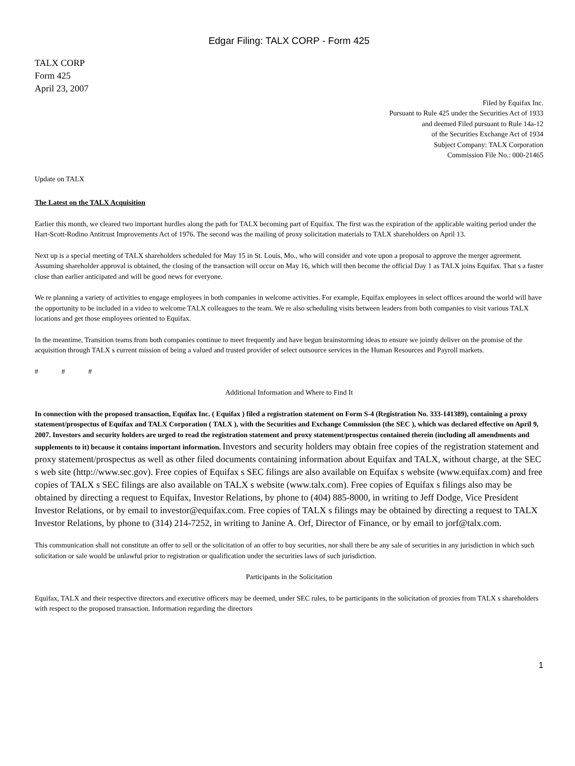Edgar Filing: TALX CORP - Form 425
TALX CORP
Form 425
April 23, 2007
Filed by Equifax Inc.
Pursuant to Rule 425 under the Securities Act of 1933
and deemed Filed pursuant to Rule 14a-12
of the Securities Exchange Act of 1934
Subject Company: TALX Corporation
Commission File No.: 000-21465
Update on TALX
The Latest on the TALX Acquisition
Earlier this month, we cleared two important hurdles along the path for TALX becoming part of Equifax. The first was the expiration of the applicable waiting period under the Hart-Scott-Rodino Antitrust Improvements Act of 1976. The second was the mailing of proxy solicitation materials to TALX shareholders on April 13.
Next up is a special meeting of TALX shareholders scheduled for May 15 in St. Louis, Mo., who will consider and vote upon a proposal to approve the merger agreement. Assuming shareholder approval is obtained, the closing of the transaction will occur on May 16, which will then become the official Day 1 as TALX joins Equifax. That s a faster close than earlier anticipated and will be good news for everyone.
We re planning a variety of activities to engage employees in both companies in welcome activities. For example, Equifax employees in select offices around the world will have the opportunity to be included in a video to welcome TALX colleagues to the team. We re also scheduling visits between leaders from both companies to visit various TALX locations and get those employees oriented to Equifax.
In the meantime, Transition teams from both companies continue to meet frequently and have begun brainstorming ideas to ensure we jointly deliver on the promise of the acquisition through TALX s current mission of being a valued and trusted provider of select outsource services in the Human Resources and Payroll markets.
# # #
Additional Information and Where to Find It
In connection with the proposed transaction, Equifax Inc. ( Equifax ) filed a registration statement on Form S-4 (Registration No. 333-141389), containing a proxy statement/prospectus of Equifax and TALX Corporation ( TALX ), with the Securities and Exchange Commission (the SEC ), which was declared effective on April 9, 2007. Investors and security holders are urged to read the registration statement and proxy statement/prospectus contained therein (including all amendments and supplements to it) because it contains important information. Investors and security holders may obtain free copies of the registration statement and proxy statement/prospectus as well as other filed documents containing information about Equifax and TALX, without charge, at the SEC s web site (http://www.sec.gov). Free copies of Equifax s SEC filings are also available on Equifax s website (www.equifax.com) and free copies of TALX s SEC filings are also available on TALX s website (www.talx.com). Free copies of Equifax s filings also may be obtained by directing a request to Equifax, Investor Relations, by phone to (404) 885-8000, in writing to Jeff Dodge, Vice President Investor Relations, or by email to investor@equifax.com. Free copies of TALX s filings may be obtained by directing a request to TALX Investor Relations, by phone to (314) 214-7252, in writing to Janine A. Orf, Director of Finance, or by email to jorf@talx.com.
This communication shall not constitute an offer to sell or the solicitation of an offer to buy securities, nor shall there be any sale of securities in any jurisdiction in which such solicitation or sale would be unlawful prior to registration or qualification under the securities laws of such jurisdiction.
Participants in the Solicitation
Equifax, TALX and their respective directors and executive officers may be deemed, under SEC rules, to be participants in the solicitation of proxies from TALX s shareholders with respect to the proposed transaction. Information regarding the directors
1